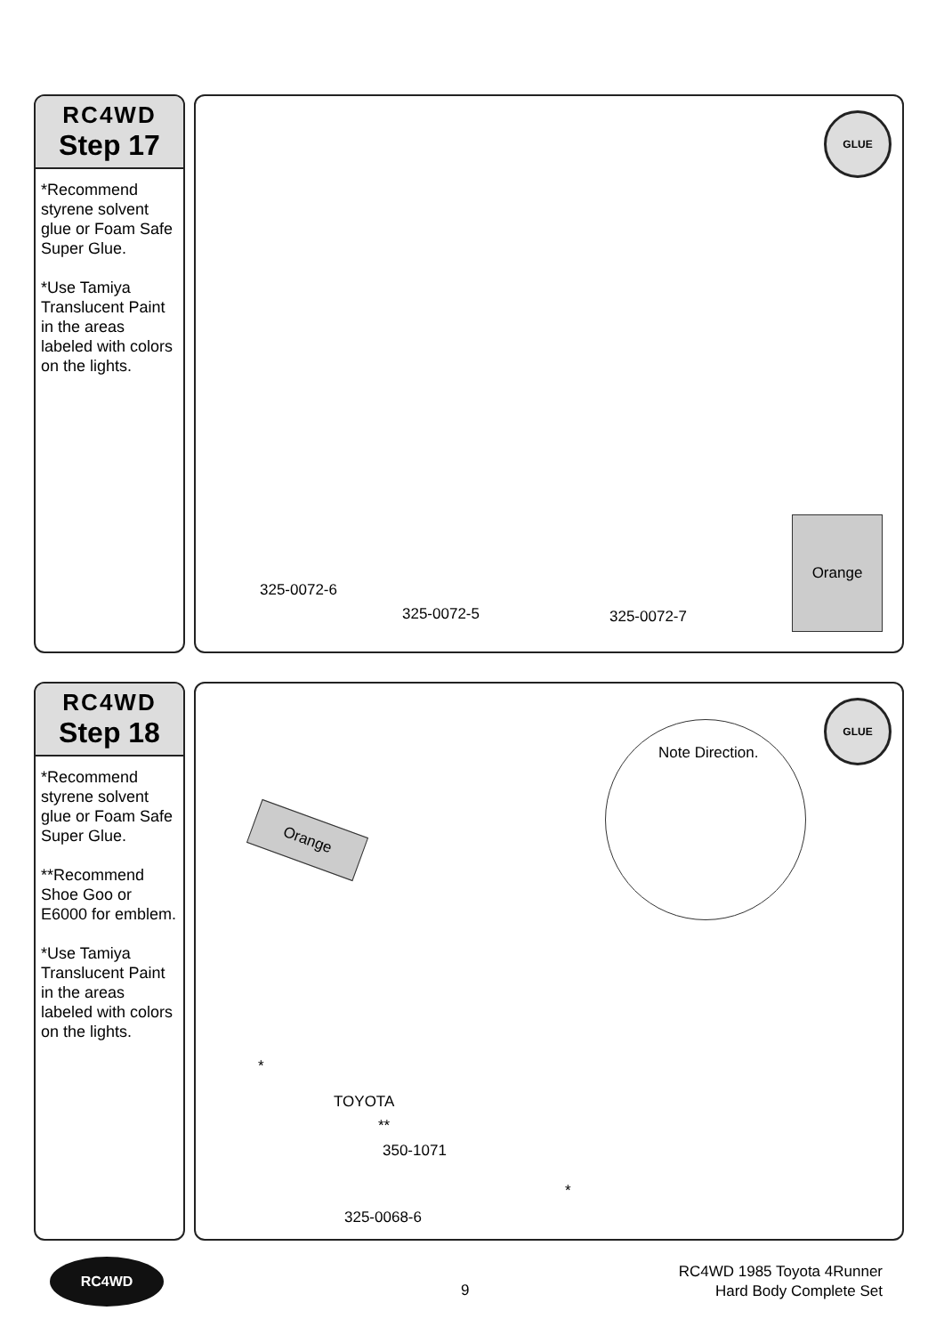RC4WD
Step 17
*Recommend styrene solvent glue or Foam Safe Super Glue.
*Use Tamiya Translucent Paint in the areas labeled with colors on the lights.
GLUE
Orange
325-0072-6
325-0072-5 325-0072-7
RC4WD
Step 18
*Recommend styrene solvent glue or Foam Safe Super Glue.
**Recommend Shoe Goo or E6000 for emblem.
*Use Tamiya Translucent Paint in the areas labeled with colors on the lights.
GLUE
Note Direction.
Orange
*
TOYOTA
**
350-1071
*
325-0068-6
RC4WD
9
RC4WD 1985 Toyota 4Runner
Hard Body Complete Set